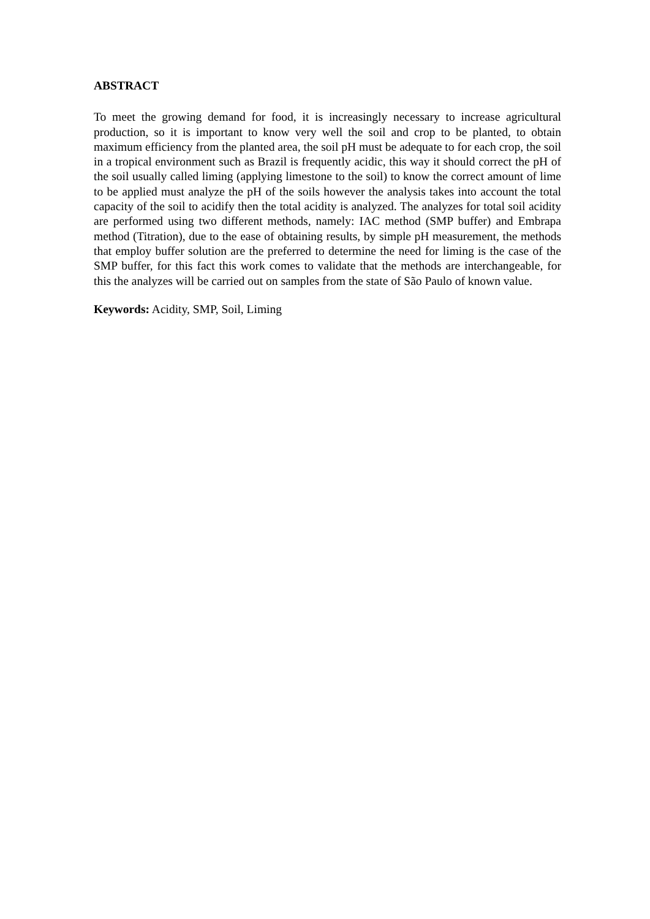ABSTRACT
To meet the growing demand for food, it is increasingly necessary to increase agricultural production, so it is important to know very well the soil and crop to be planted, to obtain maximum efficiency from the planted area, the soil pH must be adequate to for each crop, the soil in a tropical environment such as Brazil is frequently acidic, this way it should correct the pH of the soil usually called liming (applying limestone to the soil) to know the correct amount of lime to be applied must analyze the pH of the soils however the analysis takes into account the total capacity of the soil to acidify then the total acidity is analyzed. The analyzes for total soil acidity are performed using two different methods, namely: IAC method (SMP buffer) and Embrapa method (Titration), due to the ease of obtaining results, by simple pH measurement, the methods that employ buffer solution are the preferred to determine the need for liming is the case of the SMP buffer, for this fact this work comes to validate that the methods are interchangeable, for this the analyzes will be carried out on samples from the state of São Paulo of known value.
Keywords: Acidity, SMP, Soil, Liming